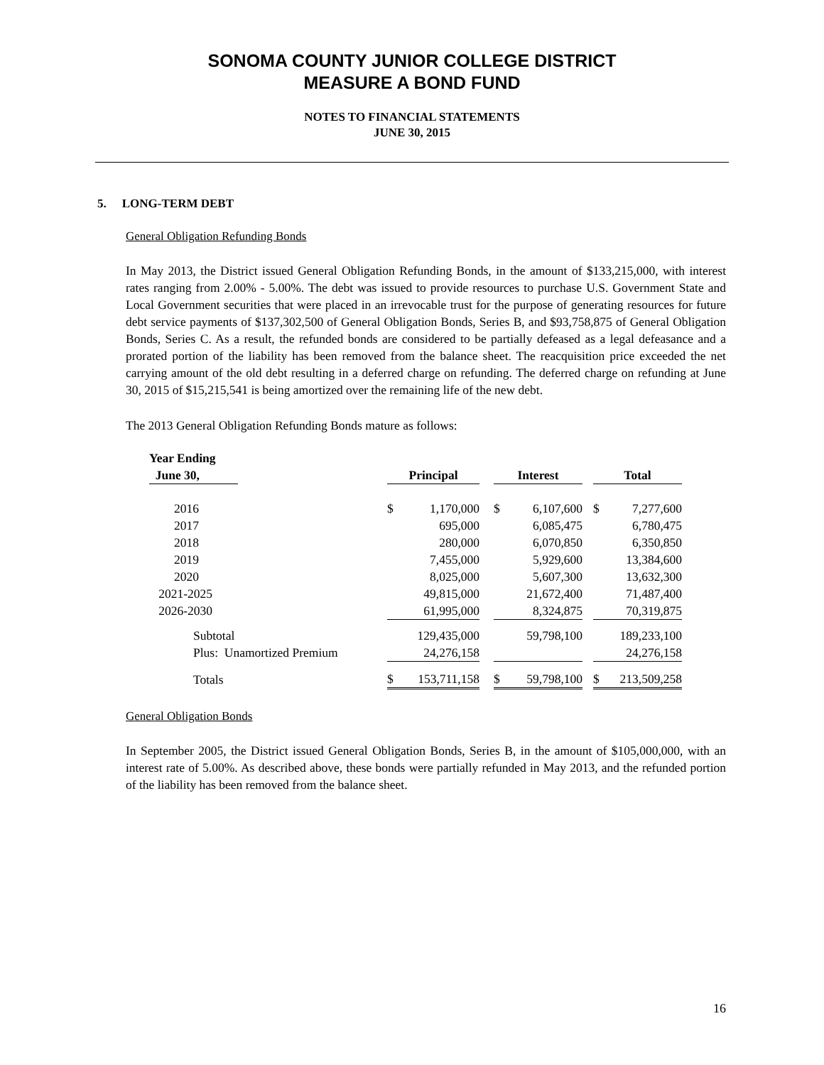SONOMA COUNTY JUNIOR COLLEGE DISTRICT
MEASURE A BOND FUND
NOTES TO FINANCIAL STATEMENTS
JUNE 30, 2015
5. LONG-TERM DEBT
General Obligation Refunding Bonds
In May 2013, the District issued General Obligation Refunding Bonds, in the amount of $133,215,000, with interest rates ranging from 2.00% - 5.00%. The debt was issued to provide resources to purchase U.S. Government State and Local Government securities that were placed in an irrevocable trust for the purpose of generating resources for future debt service payments of $137,302,500 of General Obligation Bonds, Series B, and $93,758,875 of General Obligation Bonds, Series C. As a result, the refunded bonds are considered to be partially defeased as a legal defeasance and a prorated portion of the liability has been removed from the balance sheet. The reacquisition price exceeded the net carrying amount of the old debt resulting in a deferred charge on refunding. The deferred charge on refunding at June 30, 2015 of $15,215,541 is being amortized over the remaining life of the new debt.
The 2013 General Obligation Refunding Bonds mature as follows:
| Year Ending June 30, | | Principal | | | Interest | | | Total | |
| --- | --- | --- | --- | --- | --- | --- | --- | --- | --- |
| 2016 | | $ | 1,170,000 | | $ | 6,107,600 | | $ | 7,277,600 |
| 2017 | | | 695,000 | | | 6,085,475 | | | 6,780,475 |
| 2018 | | | 280,000 | | | 6,070,850 | | | 6,350,850 |
| 2019 | | | 7,455,000 | | | 5,929,600 | | | 13,384,600 |
| 2020 | | | 8,025,000 | | | 5,607,300 | | | 13,632,300 |
| 2021-2025 | | | 49,815,000 | | | 21,672,400 | | | 71,487,400 |
| 2026-2030 | | | 61,995,000 | | | 8,324,875 | | | 70,319,875 |
| Subtotal | | | 129,435,000 | | | 59,798,100 | | | 189,233,100 |
| Plus: Unamortized Premium | | | 24,276,158 | | | | | | 24,276,158 |
| Totals | | $ | 153,711,158 | | $ | 59,798,100 | | $ | 213,509,258 |
General Obligation Bonds
In September 2005, the District issued General Obligation Bonds, Series B, in the amount of $105,000,000, with an interest rate of 5.00%. As described above, these bonds were partially refunded in May 2013, and the refunded portion of the liability has been removed from the balance sheet.
16